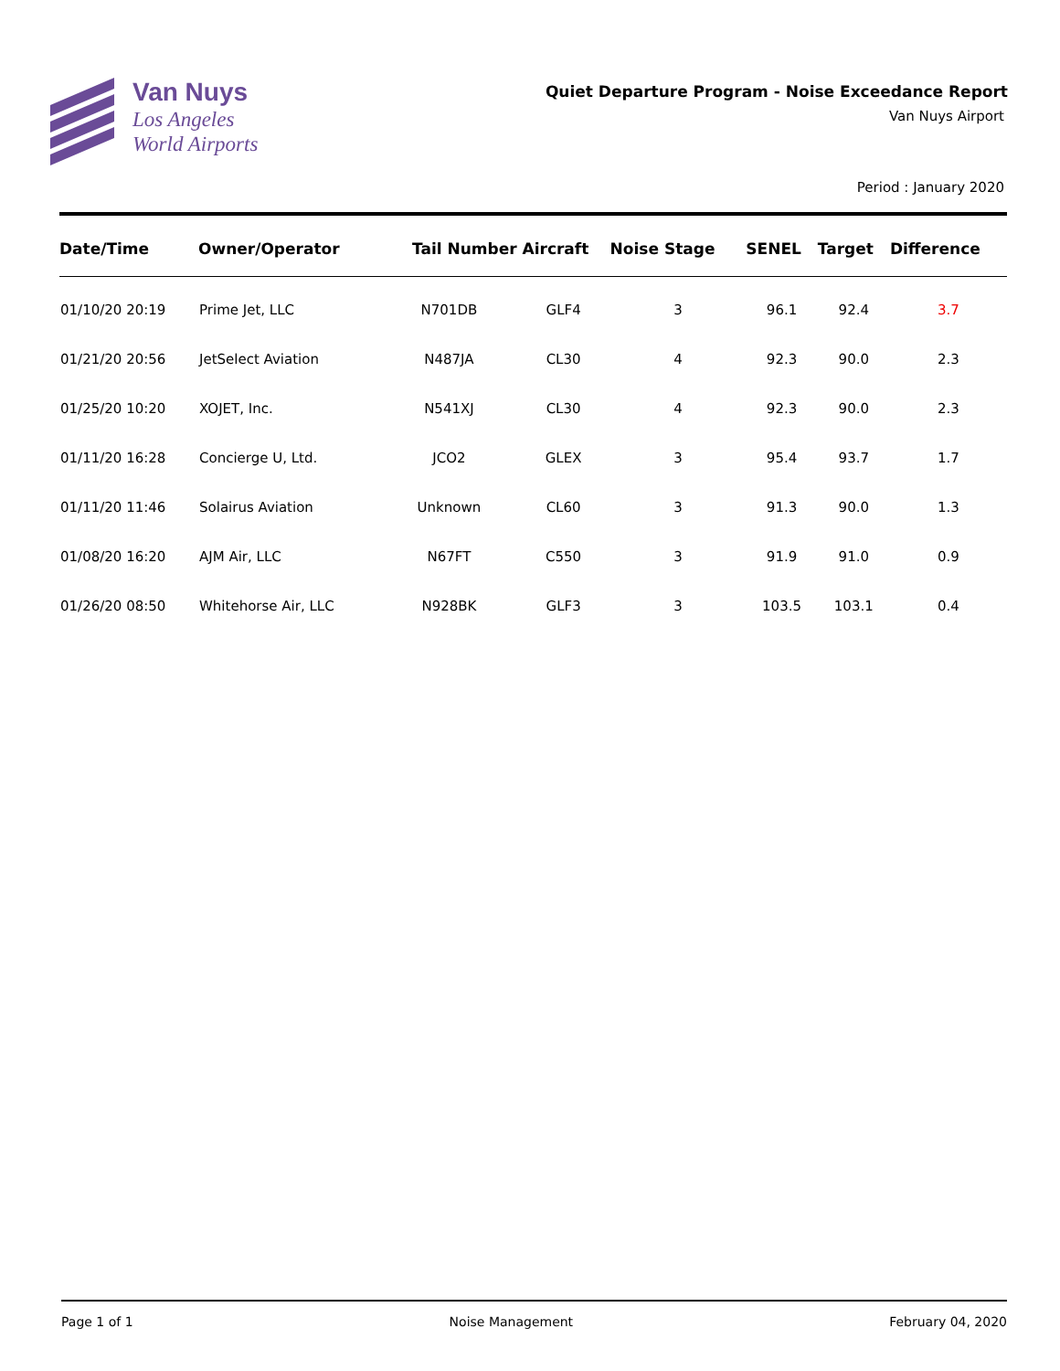Van Nuys
Los Angeles
World Airports
Quiet Departure Program - Noise Exceedance Report
Van Nuys Airport
Period : January 2020
| Date/Time | Owner/Operator | Tail Number | Aircraft | Noise Stage | SENEL | Target | Difference |
| --- | --- | --- | --- | --- | --- | --- | --- |
| 01/10/20 20:19 | Prime Jet, LLC | N701DB | GLF4 | 3 | 96.1 | 92.4 | 3.7 |
| 01/21/20 20:56 | JetSelect Aviation | N487JA | CL30 | 4 | 92.3 | 90.0 | 2.3 |
| 01/25/20 10:20 | XOJET, Inc. | N541XJ | CL30 | 4 | 92.3 | 90.0 | 2.3 |
| 01/11/20 16:28 | Concierge U, Ltd. | JCO2 | GLEX | 3 | 95.4 | 93.7 | 1.7 |
| 01/11/20 11:46 | Solairus Aviation | Unknown | CL60 | 3 | 91.3 | 90.0 | 1.3 |
| 01/08/20 16:20 | AJM Air, LLC | N67FT | C550 | 3 | 91.9 | 91.0 | 0.9 |
| 01/26/20 08:50 | Whitehorse Air, LLC | N928BK | GLF3 | 3 | 103.5 | 103.1 | 0.4 |
Page 1 of 1 Noise Management February 04, 2020